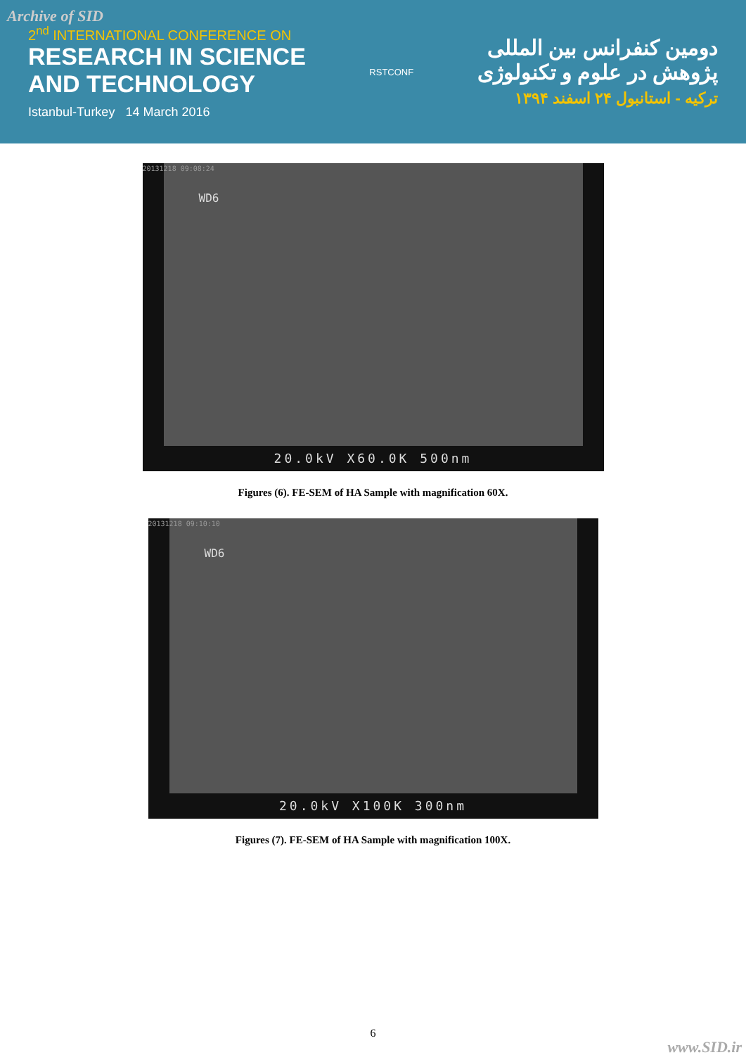Archive of SID
2<sup>nd</sup> INTERNATIONAL CONFERENCE ON
RESEARCH IN SCIENCE
AND TECHNOLOGY
Istanbul-Turkey 14 March 2016
RSTCONF
دومین کنفرانس بین المللی
پژوهش در علوم و تکنولوژی
ترکیه - استانبول ۲۴ اسفند ۱۳۹۴
20131218 09:08:24
WD6
20.0kV X60.0K 500nm
Figures (6). FE-SEM of HA Sample with magnification 60X.
20131218 09:10:10
WD6
20.0kV X100K 300nm
Figures (7). FE-SEM of HA Sample with magnification 100X.
6
www.SID.ir